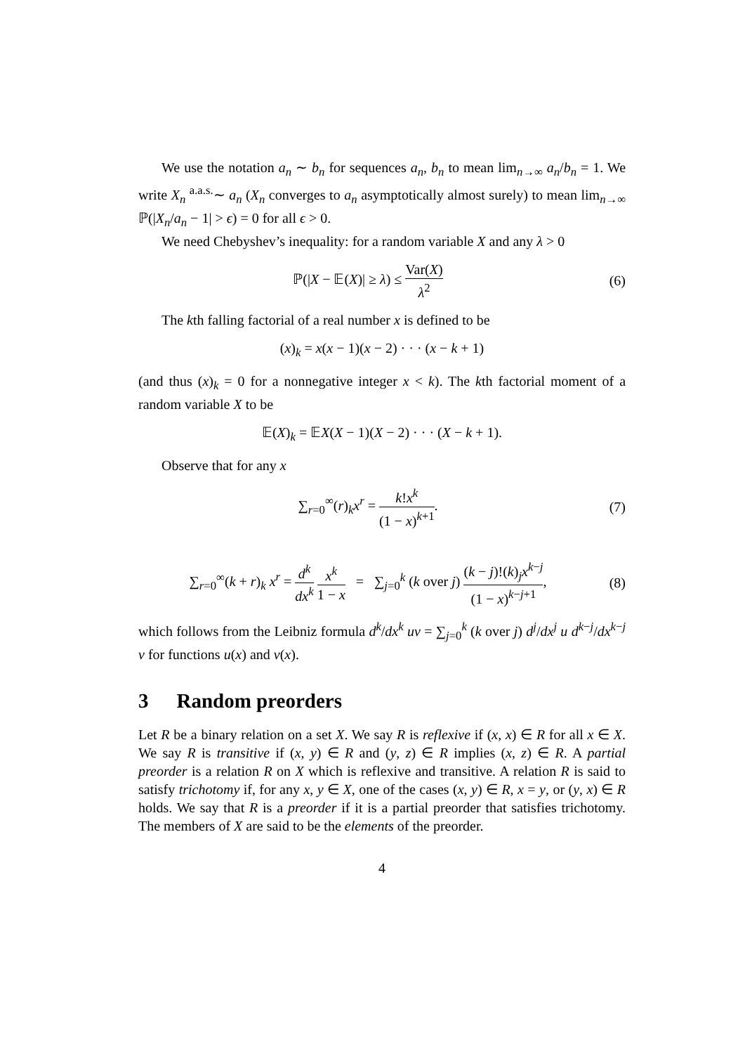We use the notation a<sub>n</sub> ∼ b<sub>n</sub> for sequences a<sub>n</sub>, b<sub>n</sub> to mean lim<sub>n→∞</sub> a<sub>n</sub>/b<sub>n</sub> = 1. We write X<sub>n</sub> <sup>a.a.s.</sup>∼ a<sub>n</sub> (X<sub>n</sub> converges to a<sub>n</sub> asymptotically almost surely) to mean lim<sub>n→∞</sub> ℙ(|X<sub>n</sub>/a<sub>n</sub> − 1| > ϵ) = 0 for all ϵ > 0.
We need Chebyshev’s inequality: for a random variable X and any λ > 0
ℙ(|X − 𝔼(X)| ≥ λ) ≤ Var(X) λ<sup>2</sup> (6)
The kth falling factorial of a real number x is defined to be
(x)<sub>k</sub> = x(x − 1)(x − 2) · · · (x − k + 1)
(and thus (x)<sub>k</sub> = 0 for a nonnegative integer x < k). The kth factorial moment of a random variable X to be
𝔼(X)<sub>k</sub> = 𝔼X(X − 1)(X − 2) · · · (X − k + 1).
Observe that for any x
∑<sub>r=0</sub><sup>∞</sup>(r)<sub>k</sub>x<sup>r</sup> = k!x<sup>k</sup> (1 − x)<sup>k+1</sup>. (7)
∑<sub>r=0</sub><sup>∞</sup>(k + r)<sub>k</sub> x<sup>r</sup> = d<sup>k</sup> dx<sup>k</sup> x<sup>k</sup> 1 − x = ∑<sub>j=0</sub><sup>k</sup> (k over j) (k − j)!(k)<sub>j</sub>x<sup>k−j</sup> (1 − x)<sup>k−j+1</sup>,
(8)
which follows from the Leibniz formula d<sup>k</sup>/dx<sup>k</sup> uv = ∑<sub>j=0</sub><sup>k</sup> (k over j) d<sup>j</sup>/dx<sup>j</sup> u d<sup>k−j</sup>/dx<sup>k−j</sup> v for functions u(x) and v(x).
3 Random preorders
Let R be a binary relation on a set X. We say R is reflexive if (x, x) ∈ R for all x ∈ X. We say R is transitive if (x, y) ∈ R and (y, z) ∈ R implies (x, z) ∈ R. A partial preorder is a relation R on X which is reflexive and transitive. A relation R is said to satisfy trichotomy if, for any x, y ∈ X, one of the cases (x, y) ∈ R, x = y, or (y, x) ∈ R holds. We say that R is a preorder if it is a partial preorder that satisfies trichotomy. The members of X are said to be the elements of the preorder.
4